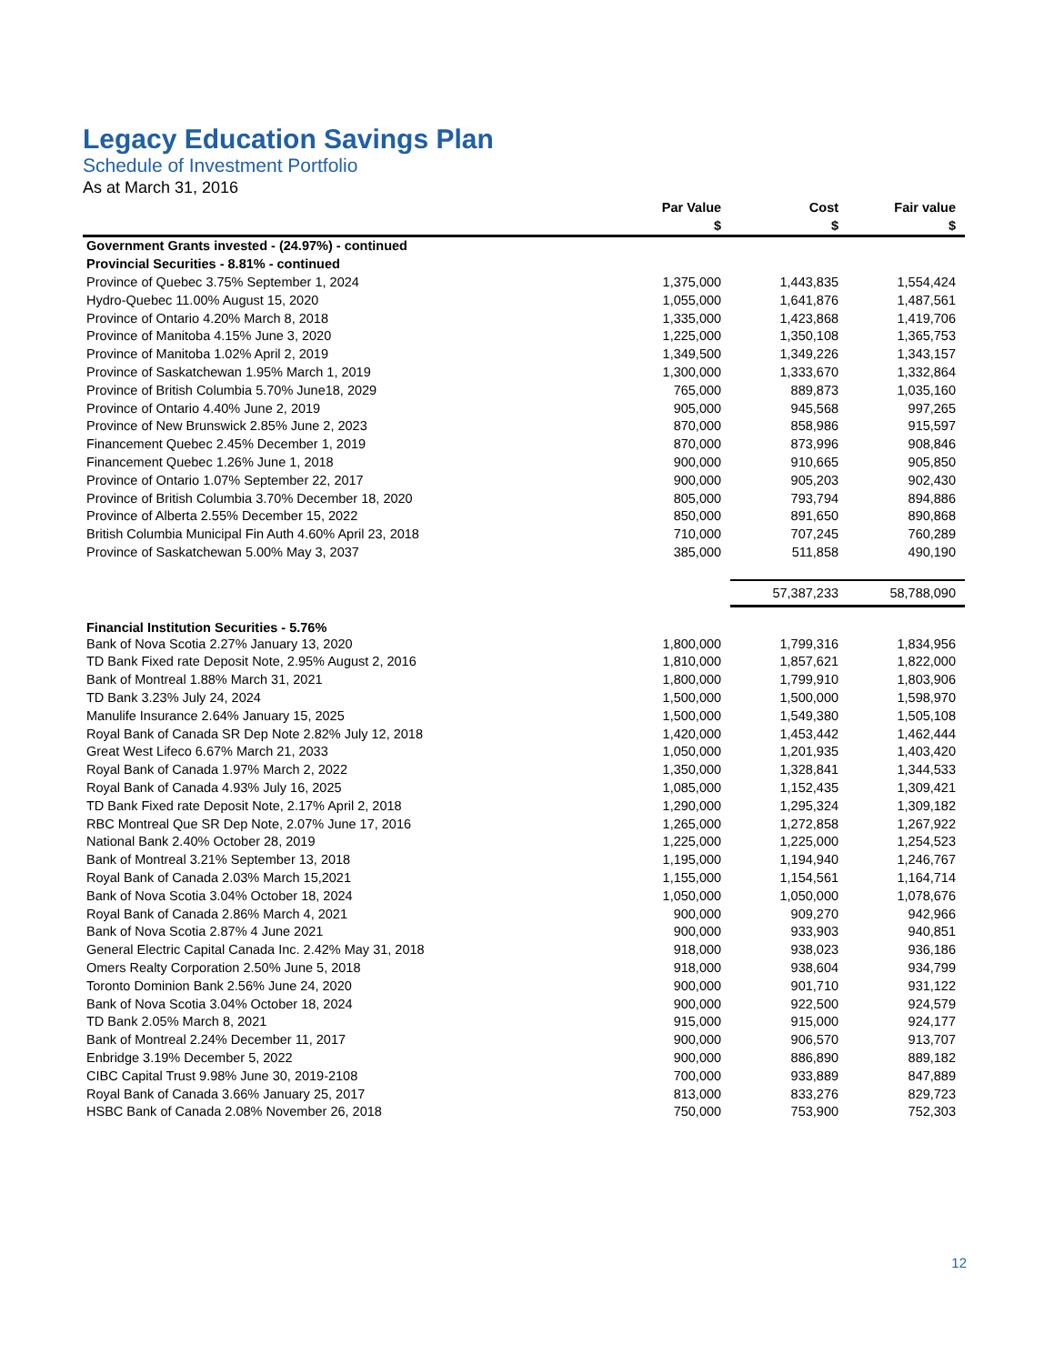Legacy Education Savings Plan
Schedule of Investment Portfolio
As at March 31, 2016
| | Par Value | Cost | Fair value |
| --- | --- | --- | --- |
| | $ | $ | $ |
| Government Grants invested - (24.97%) - continued | | | |
| Provincial Securities - 8.81% - continued | | | |
| Province of Quebec 3.75% September 1, 2024 | 1,375,000 | 1,443,835 | 1,554,424 |
| Hydro-Quebec 11.00% August 15, 2020 | 1,055,000 | 1,641,876 | 1,487,561 |
| Province of Ontario 4.20% March 8, 2018 | 1,335,000 | 1,423,868 | 1,419,706 |
| Province of Manitoba 4.15% June 3, 2020 | 1,225,000 | 1,350,108 | 1,365,753 |
| Province of Manitoba 1.02% April 2, 2019 | 1,349,500 | 1,349,226 | 1,343,157 |
| Province of Saskatchewan 1.95% March 1, 2019 | 1,300,000 | 1,333,670 | 1,332,864 |
| Province of British Columbia 5.70% June18, 2029 | 765,000 | 889,873 | 1,035,160 |
| Province of Ontario 4.40% June 2, 2019 | 905,000 | 945,568 | 997,265 |
| Province of New Brunswick 2.85% June 2, 2023 | 870,000 | 858,986 | 915,597 |
| Financement Quebec 2.45% December 1, 2019 | 870,000 | 873,996 | 908,846 |
| Financement Quebec 1.26% June 1, 2018 | 900,000 | 910,665 | 905,850 |
| Province of Ontario 1.07% September 22, 2017 | 900,000 | 905,203 | 902,430 |
| Province of British Columbia 3.70% December 18, 2020 | 805,000 | 793,794 | 894,886 |
| Province of Alberta 2.55% December 15, 2022 | 850,000 | 891,650 | 890,868 |
| British Columbia Municipal Fin Auth 4.60% April 23, 2018 | 710,000 | 707,245 | 760,289 |
| Province of Saskatchewan 5.00% May 3, 2037 | 385,000 | 511,858 | 490,190 |
| | | 57,387,233 | 58,788,090 |
| Financial Institution Securities - 5.76% | | | |
| Bank of Nova Scotia 2.27% January 13, 2020 | 1,800,000 | 1,799,316 | 1,834,956 |
| TD Bank Fixed rate Deposit Note, 2.95% August 2, 2016 | 1,810,000 | 1,857,621 | 1,822,000 |
| Bank of Montreal 1.88% March 31, 2021 | 1,800,000 | 1,799,910 | 1,803,906 |
| TD Bank 3.23% July 24, 2024 | 1,500,000 | 1,500,000 | 1,598,970 |
| Manulife Insurance 2.64% January 15, 2025 | 1,500,000 | 1,549,380 | 1,505,108 |
| Royal Bank of Canada SR Dep Note 2.82% July 12, 2018 | 1,420,000 | 1,453,442 | 1,462,444 |
| Great West Lifeco 6.67% March 21, 2033 | 1,050,000 | 1,201,935 | 1,403,420 |
| Royal Bank of Canada 1.97% March 2, 2022 | 1,350,000 | 1,328,841 | 1,344,533 |
| Royal Bank of Canada 4.93% July 16, 2025 | 1,085,000 | 1,152,435 | 1,309,421 |
| TD Bank Fixed rate Deposit Note, 2.17% April 2, 2018 | 1,290,000 | 1,295,324 | 1,309,182 |
| RBC Montreal Que SR Dep Note, 2.07% June 17, 2016 | 1,265,000 | 1,272,858 | 1,267,922 |
| National Bank 2.40% October 28, 2019 | 1,225,000 | 1,225,000 | 1,254,523 |
| Bank of Montreal 3.21% September 13, 2018 | 1,195,000 | 1,194,940 | 1,246,767 |
| Royal Bank of Canada 2.03% March 15,2021 | 1,155,000 | 1,154,561 | 1,164,714 |
| Bank of Nova Scotia 3.04% October 18, 2024 | 1,050,000 | 1,050,000 | 1,078,676 |
| Royal Bank of Canada 2.86% March 4, 2021 | 900,000 | 909,270 | 942,966 |
| Bank of Nova Scotia 2.87% 4 June 2021 | 900,000 | 933,903 | 940,851 |
| General Electric Capital Canada Inc. 2.42% May 31, 2018 | 918,000 | 938,023 | 936,186 |
| Omers Realty Corporation 2.50% June 5, 2018 | 918,000 | 938,604 | 934,799 |
| Toronto Dominion Bank 2.56% June 24, 2020 | 900,000 | 901,710 | 931,122 |
| Bank of Nova Scotia 3.04% October 18, 2024 | 900,000 | 922,500 | 924,579 |
| TD Bank 2.05% March 8, 2021 | 915,000 | 915,000 | 924,177 |
| Bank of Montreal 2.24% December 11, 2017 | 900,000 | 906,570 | 913,707 |
| Enbridge 3.19% December 5, 2022 | 900,000 | 886,890 | 889,182 |
| CIBC Capital Trust 9.98% June 30, 2019-2108 | 700,000 | 933,889 | 847,889 |
| Royal Bank of Canada 3.66% January 25, 2017 | 813,000 | 833,276 | 829,723 |
| HSBC Bank of Canada 2.08% November 26, 2018 | 750,000 | 753,900 | 752,303 |
12